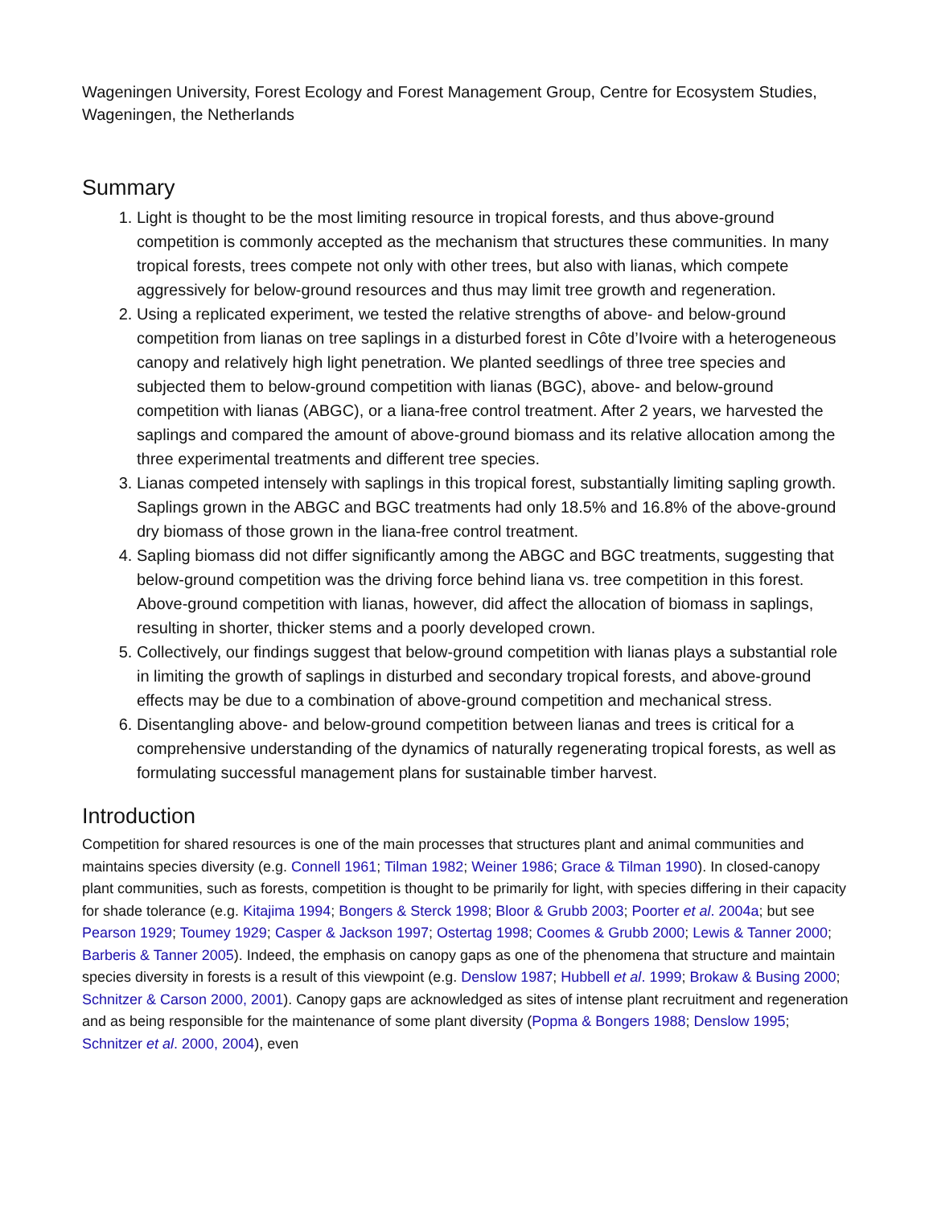Wageningen University, Forest Ecology and Forest Management Group, Centre for Ecosystem Studies, Wageningen, the Netherlands
Summary
1. Light is thought to be the most limiting resource in tropical forests, and thus above-ground competition is commonly accepted as the mechanism that structures these communities. In many tropical forests, trees compete not only with other trees, but also with lianas, which compete aggressively for below-ground resources and thus may limit tree growth and regeneration.
2. Using a replicated experiment, we tested the relative strengths of above- and below-ground competition from lianas on tree saplings in a disturbed forest in Côte d’Ivoire with a heterogeneous canopy and relatively high light penetration. We planted seedlings of three tree species and subjected them to below-ground competition with lianas (BGC), above- and below-ground competition with lianas (ABGC), or a liana-free control treatment. After 2 years, we harvested the saplings and compared the amount of above-ground biomass and its relative allocation among the three experimental treatments and different tree species.
3. Lianas competed intensely with saplings in this tropical forest, substantially limiting sapling growth. Saplings grown in the ABGC and BGC treatments had only 18.5% and 16.8% of the above-ground dry biomass of those grown in the liana-free control treatment.
4. Sapling biomass did not differ significantly among the ABGC and BGC treatments, suggesting that below-ground competition was the driving force behind liana vs. tree competition in this forest. Above-ground competition with lianas, however, did affect the allocation of biomass in saplings, resulting in shorter, thicker stems and a poorly developed crown.
5. Collectively, our findings suggest that below-ground competition with lianas plays a substantial role in limiting the growth of saplings in disturbed and secondary tropical forests, and above-ground effects may be due to a combination of above-ground competition and mechanical stress.
6. Disentangling above- and below-ground competition between lianas and trees is critical for a comprehensive understanding of the dynamics of naturally regenerating tropical forests, as well as formulating successful management plans for sustainable timber harvest.
Introduction
Competition for shared resources is one of the main processes that structures plant and animal communities and maintains species diversity (e.g. Connell 1961; Tilman 1982; Weiner 1986; Grace & Tilman 1990). In closed-canopy plant communities, such as forests, competition is thought to be primarily for light, with species differing in their capacity for shade tolerance (e.g. Kitajima 1994; Bongers & Sterck 1998; Bloor & Grubb 2003; Poorter et al. 2004a; but see Pearson 1929; Toumey 1929; Casper & Jackson 1997; Ostertag 1998; Coomes & Grubb 2000; Lewis & Tanner 2000; Barberis & Tanner 2005). Indeed, the emphasis on canopy gaps as one of the phenomena that structure and maintain species diversity in forests is a result of this viewpoint (e.g. Denslow 1987; Hubbell et al. 1999; Brokaw & Busing 2000; Schnitzer & Carson 2000, 2001). Canopy gaps are acknowledged as sites of intense plant recruitment and regeneration and as being responsible for the maintenance of some plant diversity (Popma & Bongers 1988; Denslow 1995; Schnitzer et al. 2000, 2004), even